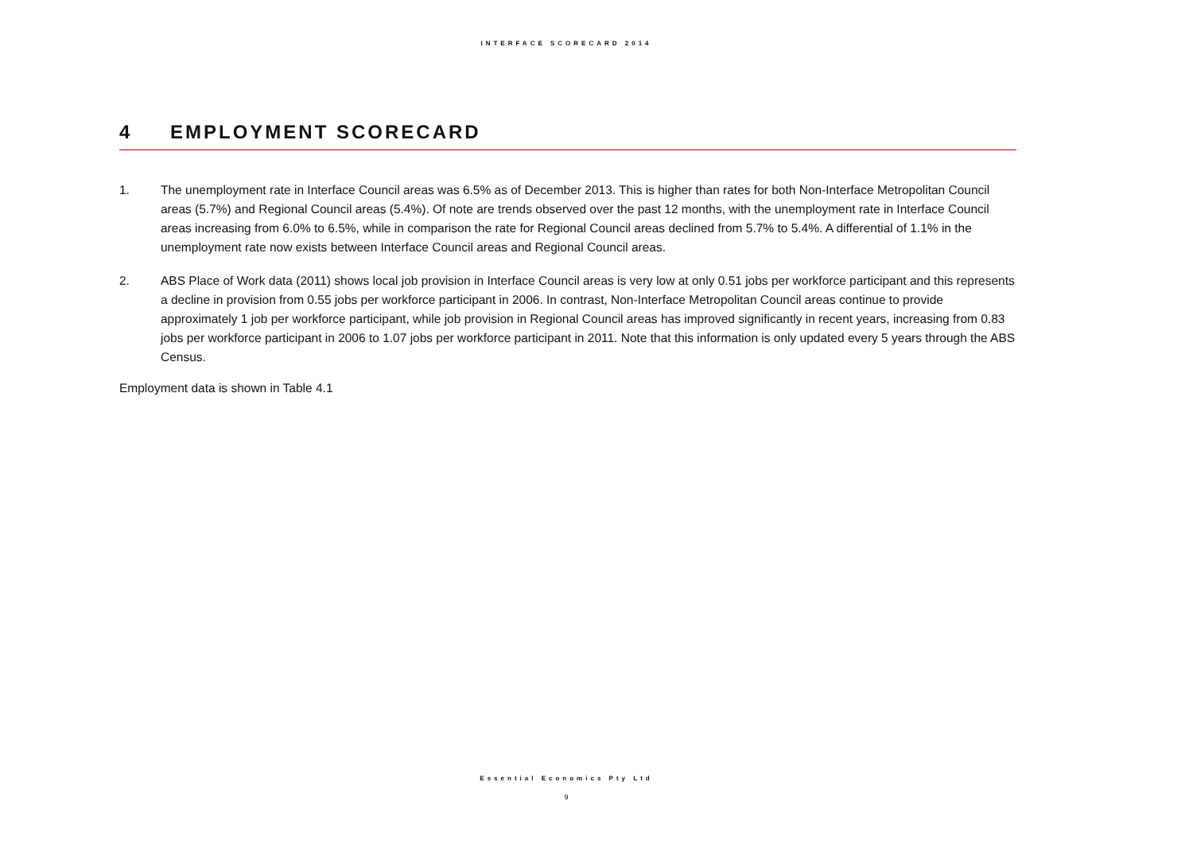INTERFACE SCORECARD 2014
4 EMPLOYMENT SCORECARD
1. The unemployment rate in Interface Council areas was 6.5% as of December 2013. This is higher than rates for both Non-Interface Metropolitan Council areas (5.7%) and Regional Council areas (5.4%). Of note are trends observed over the past 12 months, with the unemployment rate in Interface Council areas increasing from 6.0% to 6.5%, while in comparison the rate for Regional Council areas declined from 5.7% to 5.4%. A differential of 1.1% in the unemployment rate now exists between Interface Council areas and Regional Council areas.
2. ABS Place of Work data (2011) shows local job provision in Interface Council areas is very low at only 0.51 jobs per workforce participant and this represents a decline in provision from 0.55 jobs per workforce participant in 2006. In contrast, Non-Interface Metropolitan Council areas continue to provide approximately 1 job per workforce participant, while job provision in Regional Council areas has improved significantly in recent years, increasing from 0.83 jobs per workforce participant in 2006 to 1.07 jobs per workforce participant in 2011. Note that this information is only updated every 5 years through the ABS Census.
Employment data is shown in Table 4.1
Essential Economics Pty Ltd
9